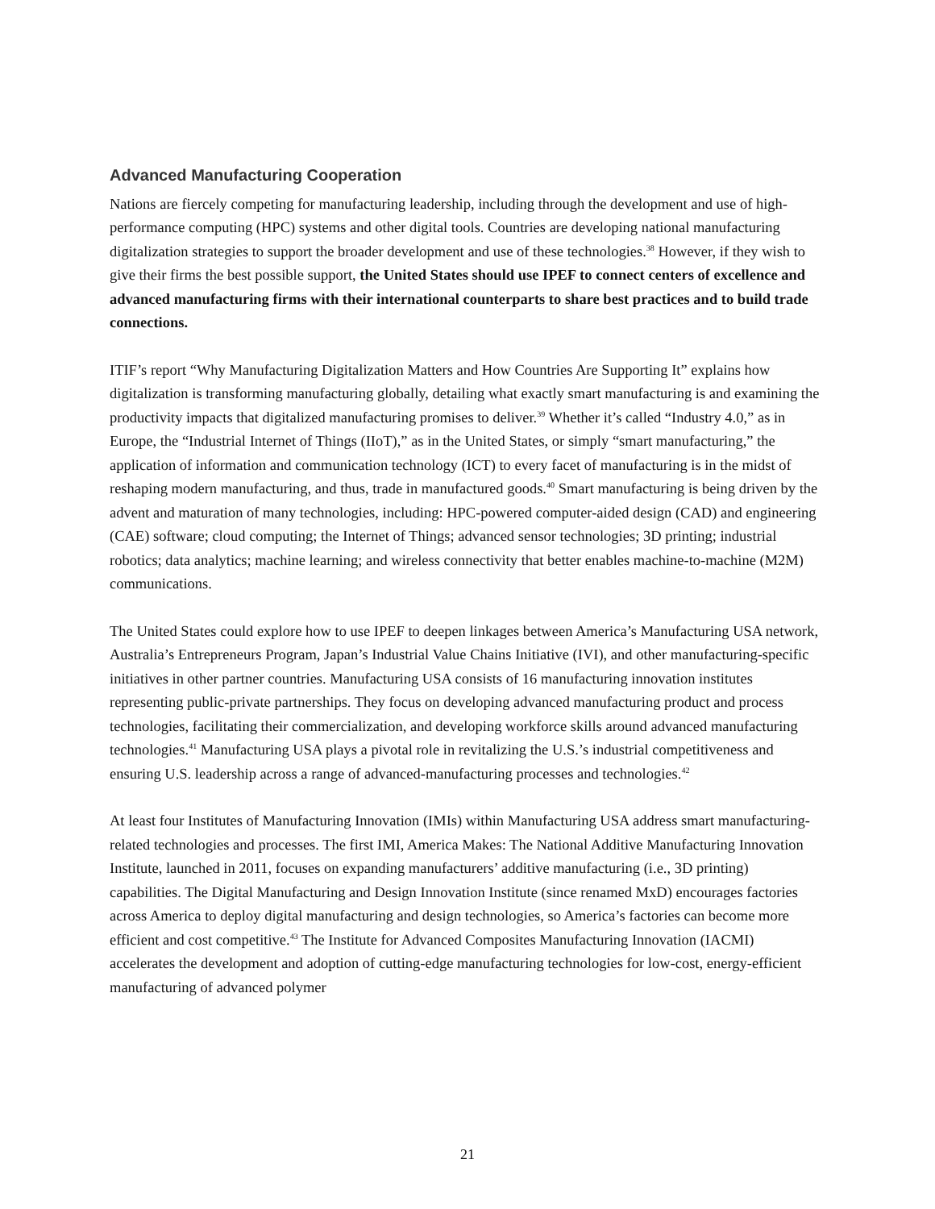Advanced Manufacturing Cooperation
Nations are fiercely competing for manufacturing leadership, including through the development and use of high-performance computing (HPC) systems and other digital tools. Countries are developing national manufacturing digitalization strategies to support the broader development and use of these technologies.<sup>38</sup> However, if they wish to give their firms the best possible support, the United States should use IPEF to connect centers of excellence and advanced manufacturing firms with their international counterparts to share best practices and to build trade connections.
ITIF’s report “Why Manufacturing Digitalization Matters and How Countries Are Supporting It” explains how digitalization is transforming manufacturing globally, detailing what exactly smart manufacturing is and examining the productivity impacts that digitalized manufacturing promises to deliver.<sup>39</sup> Whether it’s called “Industry 4.0,” as in Europe, the “Industrial Internet of Things (IIoT),” as in the United States, or simply “smart manufacturing,” the application of information and communication technology (ICT) to every facet of manufacturing is in the midst of reshaping modern manufacturing, and thus, trade in manufactured goods.<sup>40</sup> Smart manufacturing is being driven by the advent and maturation of many technologies, including: HPC-powered computer-aided design (CAD) and engineering (CAE) software; cloud computing; the Internet of Things; advanced sensor technologies; 3D printing; industrial robotics; data analytics; machine learning; and wireless connectivity that better enables machine-to-machine (M2M) communications.
The United States could explore how to use IPEF to deepen linkages between America’s Manufacturing USA network, Australia’s Entrepreneurs Program, Japan’s Industrial Value Chains Initiative (IVI), and other manufacturing-specific initiatives in other partner countries. Manufacturing USA consists of 16 manufacturing innovation institutes representing public-private partnerships. They focus on developing advanced manufacturing product and process technologies, facilitating their commercialization, and developing workforce skills around advanced manufacturing technologies.<sup>41</sup> Manufacturing USA plays a pivotal role in revitalizing the U.S.’s industrial competitiveness and ensuring U.S. leadership across a range of advanced-manufacturing processes and technologies.<sup>42</sup>
At least four Institutes of Manufacturing Innovation (IMIs) within Manufacturing USA address smart manufacturing-related technologies and processes. The first IMI, America Makes: The National Additive Manufacturing Innovation Institute, launched in 2011, focuses on expanding manufacturers’ additive manufacturing (i.e., 3D printing) capabilities. The Digital Manufacturing and Design Innovation Institute (since renamed MxD) encourages factories across America to deploy digital manufacturing and design technologies, so America’s factories can become more efficient and cost competitive.<sup>43</sup> The Institute for Advanced Composites Manufacturing Innovation (IACMI) accelerates the development and adoption of cutting-edge manufacturing technologies for low-cost, energy-efficient manufacturing of advanced polymer
21